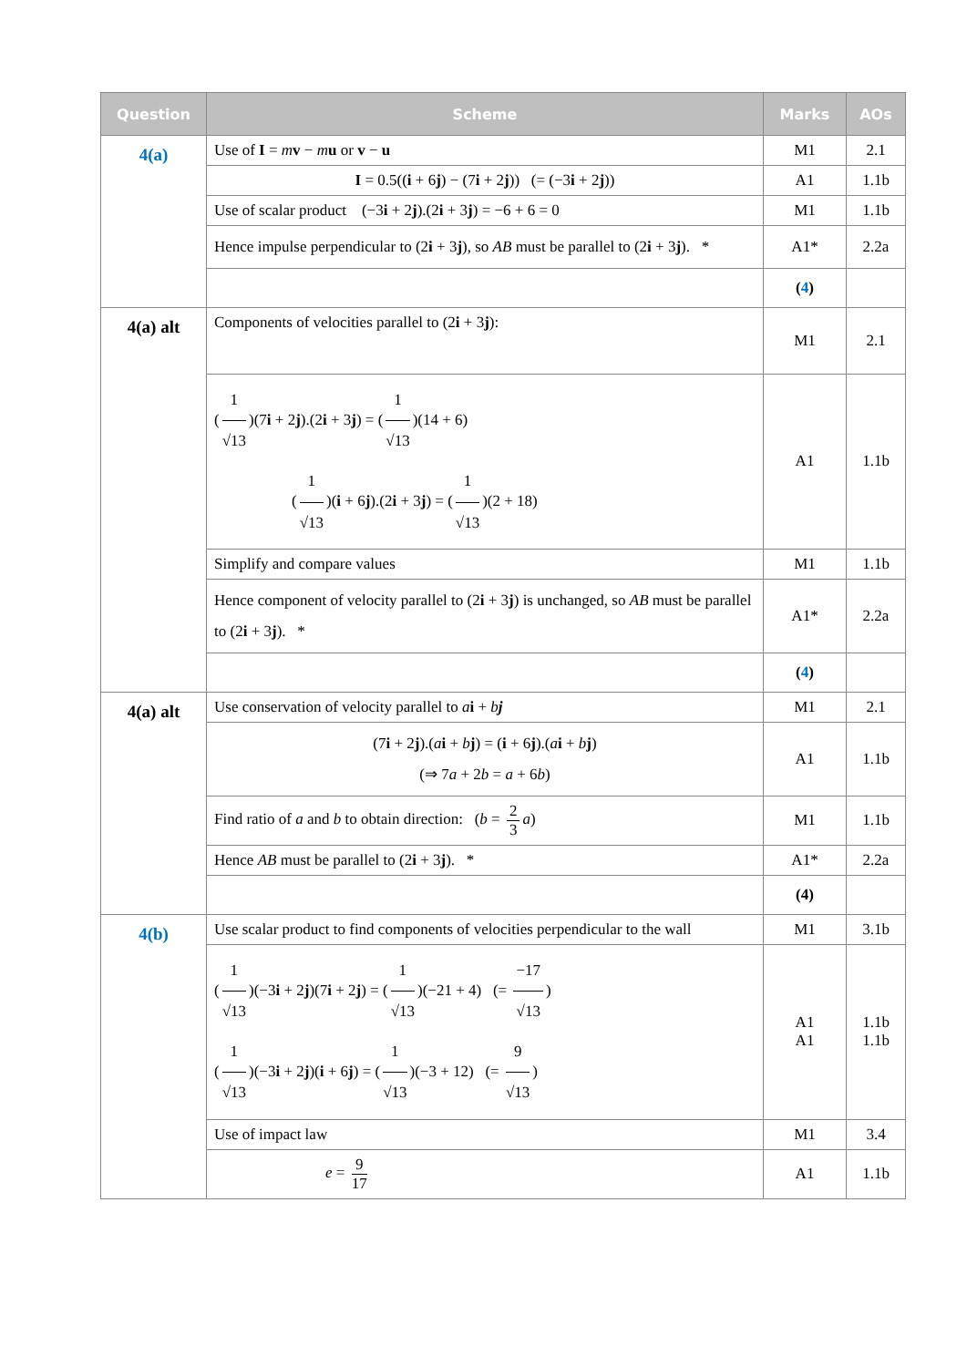| Question | Scheme | Marks | AOs |
| --- | --- | --- | --- |
| 4(a) | Use of I = m v − m u or v − u | M1 | 2.1 |
| | I = 0.5(( i + 6 j ) − (7 i + 2 j )) (= (−3 i + 2 j )) | A1 | 1.1b |
| | Use of scalar product (−3 i + 2 j ).(2 i + 3 j ) = −6 + 6 = 0 | M1 | 1.1b |
| | Hence impulse perpendicular to (2 i + 3 j ), so AB must be parallel to (2 i + 3 j ). * | A1* | 2.2a |
| | | ( 4 ) | |
| 4(a) alt | Components of velocities parallel to (2 i + 3 j ): | M1 | 2.1 |
| | ( 1 √13 )(7 i + 2 j ).(2 i + 3 j ) = ( 1 √13 )(14 + 6) ( 1 √13 )( i + 6 j ).(2 i + 3 j ) = ( 1 √13 )(2 + 18) | A1 | 1.1b |
| | Simplify and compare values | M1 | 1.1b |
| | Hence component of velocity parallel to (2 i + 3 j ) is unchanged, so AB must be parallel to (2 i + 3 j ). * | A1* | 2.2a |
| | | ( 4 ) | |
| 4(a) alt | Use conservation of velocity parallel to a i + b j | M1 | 2.1 |
| | (7 i + 2 j ).( a i + b j ) = ( i + 6 j ).( a i + b j ) (⇒ 7 a + 2 b = a + 6 b ) | A1 | 1.1b |
| | Find ratio of a and b to obtain direction: ( b = 2 3 a ) | M1 | 1.1b |
| | Hence AB must be parallel to (2 i + 3 j ). * | A1* | 2.2a |
| | | (4) | |
| 4(b) | Use scalar product to find components of velocities perpendicular to the wall | M1 | 3.1b |
| | ( 1 √13 )(−3 i + 2 j )(7 i + 2 j ) = ( 1 √13 )(−21 + 4) (= −17 √13 ) ( 1 √13 )(−3 i + 2 j )( i + 6 j ) = ( 1 √13 )(−3 + 12) (= 9 √13 ) | A1 A1 | 1.1b 1.1b |
| | Use of impact law | M1 | 3.4 |
| | e = 9 17 | A1 | 1.1b |